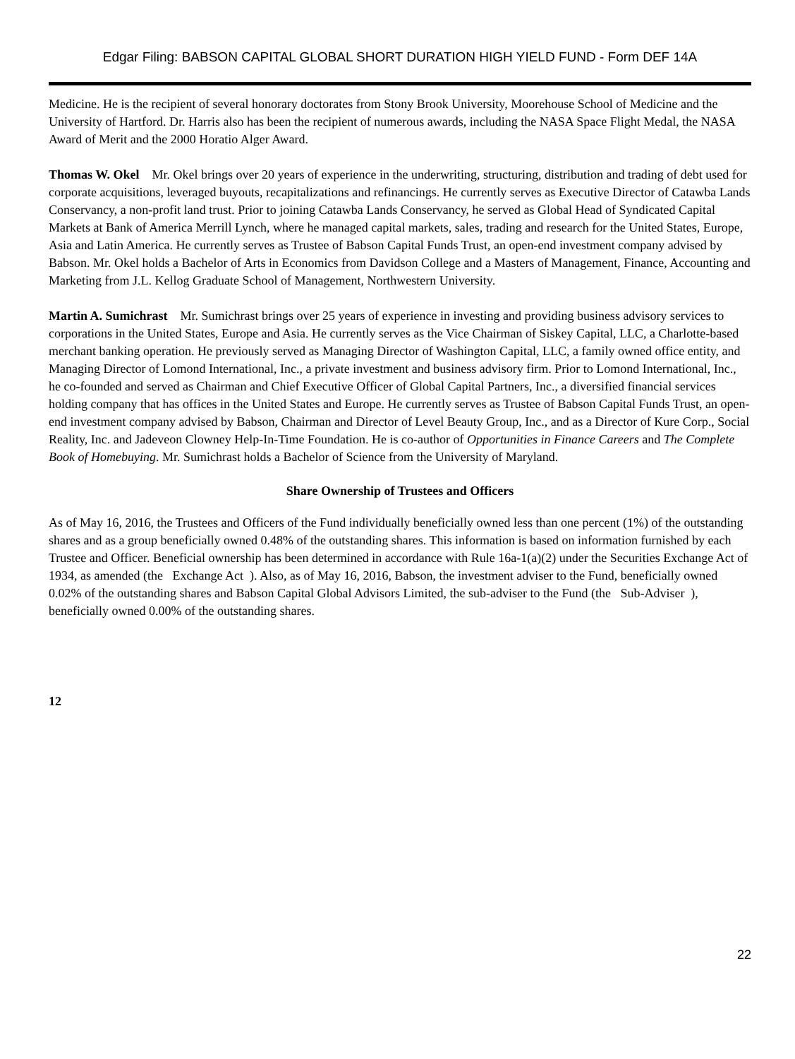Edgar Filing: BABSON CAPITAL GLOBAL SHORT DURATION HIGH YIELD FUND - Form DEF 14A
Medicine. He is the recipient of several honorary doctorates from Stony Brook University, Moorehouse School of Medicine and the University of Hartford. Dr. Harris also has been the recipient of numerous awards, including the NASA Space Flight Medal, the NASA Award of Merit and the 2000 Horatio Alger Award.
Thomas W. Okel Mr. Okel brings over 20 years of experience in the underwriting, structuring, distribution and trading of debt used for corporate acquisitions, leveraged buyouts, recapitalizations and refinancings. He currently serves as Executive Director of Catawba Lands Conservancy, a non-profit land trust. Prior to joining Catawba Lands Conservancy, he served as Global Head of Syndicated Capital Markets at Bank of America Merrill Lynch, where he managed capital markets, sales, trading and research for the United States, Europe, Asia and Latin America. He currently serves as Trustee of Babson Capital Funds Trust, an open-end investment company advised by Babson. Mr. Okel holds a Bachelor of Arts in Economics from Davidson College and a Masters of Management, Finance, Accounting and Marketing from J.L. Kellog Graduate School of Management, Northwestern University.
Martin A. Sumichrast Mr. Sumichrast brings over 25 years of experience in investing and providing business advisory services to corporations in the United States, Europe and Asia. He currently serves as the Vice Chairman of Siskey Capital, LLC, a Charlotte-based merchant banking operation. He previously served as Managing Director of Washington Capital, LLC, a family owned office entity, and Managing Director of Lomond International, Inc., a private investment and business advisory firm. Prior to Lomond International, Inc., he co-founded and served as Chairman and Chief Executive Officer of Global Capital Partners, Inc., a diversified financial services holding company that has offices in the United States and Europe. He currently serves as Trustee of Babson Capital Funds Trust, an open-end investment company advised by Babson, Chairman and Director of Level Beauty Group, Inc., and as a Director of Kure Corp., Social Reality, Inc. and Jadeveon Clowney Help-In-Time Foundation. He is co-author of Opportunities in Finance Careers and The Complete Book of Homebuying. Mr. Sumichrast holds a Bachelor of Science from the University of Maryland.
Share Ownership of Trustees and Officers
As of May 16, 2016, the Trustees and Officers of the Fund individually beneficially owned less than one percent (1%) of the outstanding shares and as a group beneficially owned 0.48% of the outstanding shares. This information is based on information furnished by each Trustee and Officer. Beneficial ownership has been determined in accordance with Rule 16a-1(a)(2) under the Securities Exchange Act of 1934, as amended (the Exchange Act ). Also, as of May 16, 2016, Babson, the investment adviser to the Fund, beneficially owned 0.02% of the outstanding shares and Babson Capital Global Advisors Limited, the sub-adviser to the Fund (the Sub-Adviser ), beneficially owned 0.00% of the outstanding shares.
12
22